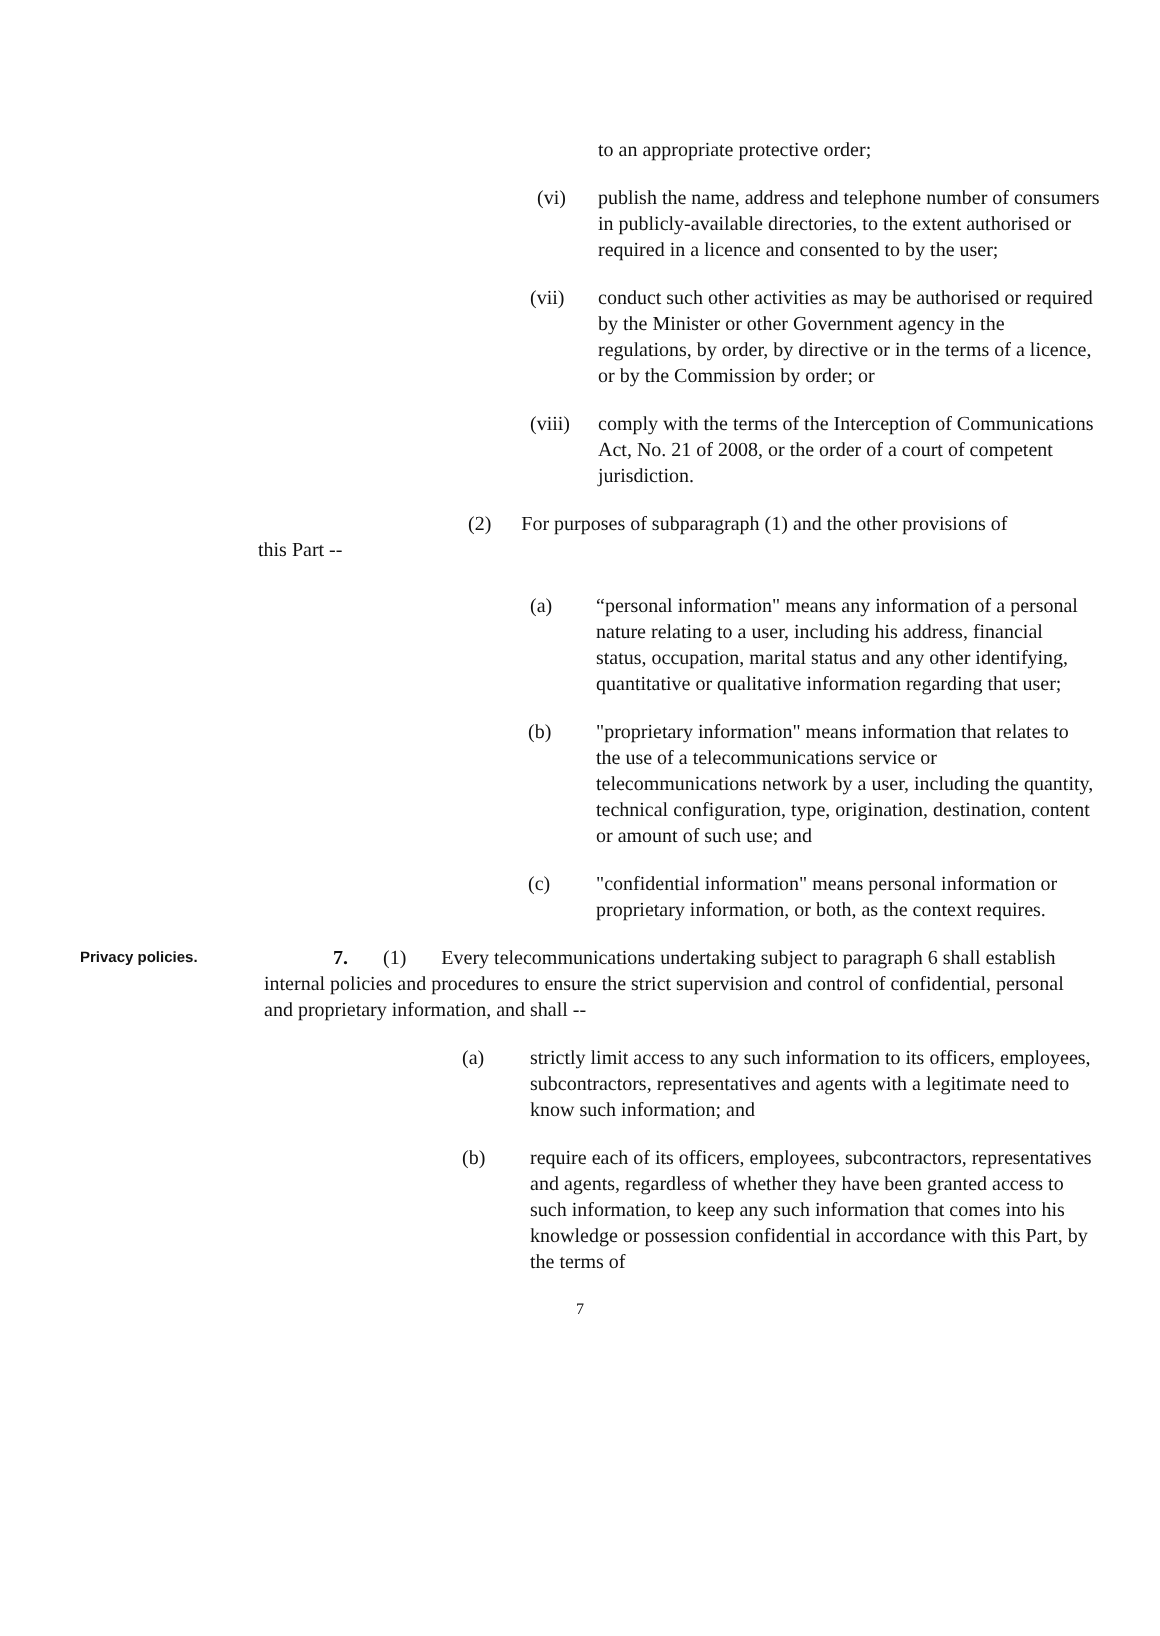to an appropriate protective order;
(vi) publish the name, address and telephone number of consumers in publicly-available directories, to the extent authorised or required in a licence and consented to by the user;
(vii) conduct such other activities as may be authorised or required by the Minister or other Government agency in the regulations, by order, by directive or in the terms of a licence, or by the Commission by order; or
(viii) comply with the terms of the Interception of Communications Act, No. 21 of 2008, or the order of a court of competent jurisdiction.
(2) For purposes of subparagraph (1) and the other provisions of
this Part --
(a) “personal information" means any information of a personal nature relating to a user, including his address, financial status, occupation, marital status and any other identifying, quantitative or qualitative information regarding that user;
(b) "proprietary information" means information that relates to the use of a telecommunications service or telecommunications network by a user, including the quantity, technical configuration, type, origination, destination, content or amount of such use; and
(c) "confidential information" means personal information or proprietary information, or both, as the context requires.
Privacy policies.
7. (1) Every telecommunications undertaking subject to paragraph 6 shall establish internal policies and procedures to ensure the strict supervision and control of confidential, personal and proprietary information, and shall --
(a) strictly limit access to any such information to its officers, employees, subcontractors, representatives and agents with a legitimate need to know such information; and
(b) require each of its officers, employees, subcontractors, representatives and agents, regardless of whether they have been granted access to such information, to keep any such information that comes into his knowledge or possession confidential in accordance with this Part, by the terms of
7